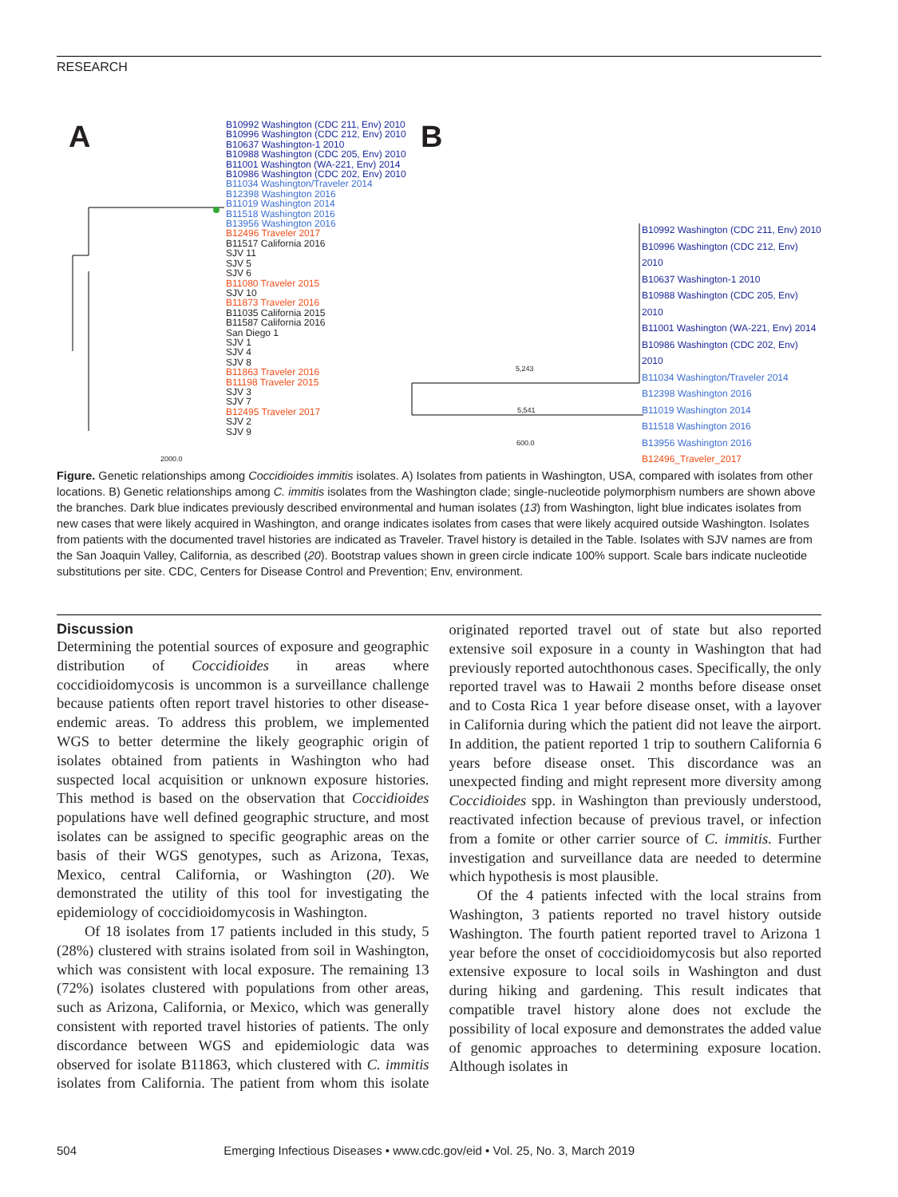RESEARCH
A B
B10992 Washington (CDC 211, Env) 2010
B10996 Washington (CDC 212, Env) 2010
B10637 Washington-1 2010
B10988 Washington (CDC 205, Env) 2010
B11001 Washington (WA-221, Env) 2014
B10986 Washington (CDC 202, Env) 2010
B11034 Washington/Traveler 2014
B12398 Washington 2016
B11019 Washington 2014
B11518 Washington 2016
B13956 Washington 2016
B12496 Traveler 2017
B11517 California 2016
SJV 11
SJV 5
SJV 6
B11080 Traveler 2015
SJV 10
B11873 Traveler 2016
B11035 California 2015
B11587 California 2016
San Diego 1
SJV 1
SJV 4
SJV 8
B11863 Traveler 2016
B11198 Traveler 2015
SJV 3
SJV 7
B12495 Traveler 2017
SJV 2
SJV 9
2000.0
B10992 Washington (CDC 211, Env) 2010
B10996 Washington (CDC 212, Env) 2010
B10637 Washington-1 2010
B10988 Washington (CDC 205, Env) 2010
B11001 Washington (WA-221, Env) 2014
B10986 Washington (CDC 202, Env) 2010
B11034 Washington/Traveler 2014
B12398 Washington 2016
B11019 Washington 2014
B11518 Washington 2016
B13956 Washington 2016
B12496_Traveler_2017
5,243
5,541
600.0
Figure. Genetic relationships among Coccidioides immitis isolates. A) Isolates from patients in Washington, USA, compared with isolates from other locations. B) Genetic relationships among C. immitis isolates from the Washington clade; single-nucleotide polymorphism numbers are shown above the branches. Dark blue indicates previously described environmental and human isolates (13) from Washington, light blue indicates isolates from new cases that were likely acquired in Washington, and orange indicates isolates from cases that were likely acquired outside Washington. Isolates from patients with the documented travel histories are indicated as Traveler. Travel history is detailed in the Table. Isolates with SJV names are from the San Joaquin Valley, California, as described (20). Bootstrap values shown in green circle indicate 100% support. Scale bars indicate nucleotide substitutions per site. CDC, Centers for Disease Control and Prevention; Env, environment.
Discussion
Determining the potential sources of exposure and geographic distribution of Coccidioides in areas where coccidioidomycosis is uncommon is a surveillance challenge because patients often report travel histories to other disease-endemic areas. To address this problem, we implemented WGS to better determine the likely geographic origin of isolates obtained from patients in Washington who had suspected local acquisition or unknown exposure histories. This method is based on the observation that Coccidioides populations have well defined geographic structure, and most isolates can be assigned to specific geographic areas on the basis of their WGS genotypes, such as Arizona, Texas, Mexico, central California, or Washington (20). We demonstrated the utility of this tool for investigating the epidemiology of coccidioidomycosis in Washington.
Of 18 isolates from 17 patients included in this study, 5 (28%) clustered with strains isolated from soil in Washington, which was consistent with local exposure. The remaining 13 (72%) isolates clustered with populations from other areas, such as Arizona, California, or Mexico, which was generally consistent with reported travel histories of patients. The only discordance between WGS and epidemiologic data was observed for isolate B11863, which clustered with C. immitis isolates from California. The patient from whom this isolate originated reported travel out of state but also reported extensive soil exposure in a county in Washington that had previously reported autochthonous cases. Specifically, the only reported travel was to Hawaii 2 months before disease onset and to Costa Rica 1 year before disease onset, with a layover in California during which the patient did not leave the airport. In addition, the patient reported 1 trip to southern California 6 years before disease onset. This discordance was an unexpected finding and might represent more diversity among Coccidioides spp. in Washington than previously understood, reactivated infection because of previous travel, or infection from a fomite or other carrier source of C. immitis. Further investigation and surveillance data are needed to determine which hypothesis is most plausible.
Of the 4 patients infected with the local strains from Washington, 3 patients reported no travel history outside Washington. The fourth patient reported travel to Arizona 1 year before the onset of coccidioidomycosis but also reported extensive exposure to local soils in Washington and dust during hiking and gardening. This result indicates that compatible travel history alone does not exclude the possibility of local exposure and demonstrates the added value of genomic approaches to determining exposure location. Although isolates in
504 Emerging Infectious Diseases • www.cdc.gov/eid • Vol. 25, No. 3, March 2019